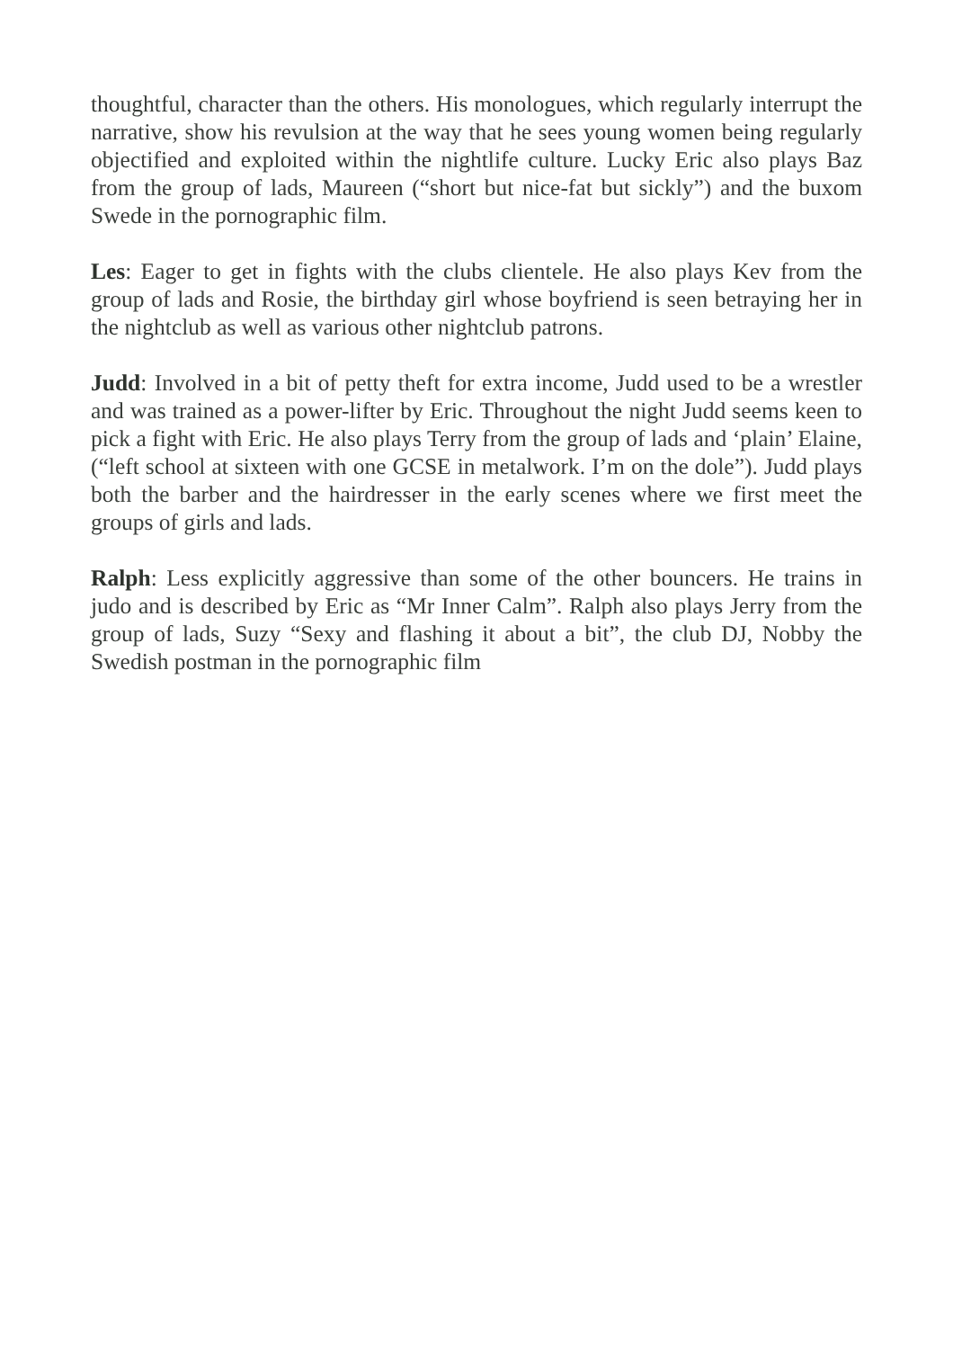thoughtful, character than the others. His monologues, which regularly interrupt the narrative, show his revulsion at the way that he sees young women being regularly objectified and exploited within the nightlife culture. Lucky Eric also plays Baz from the group of lads, Maureen (“short but nice-fat but sickly”) and the buxom Swede in the pornographic film.
Les: Eager to get in fights with the clubs clientele. He also plays Kev from the group of lads and Rosie, the birthday girl whose boyfriend is seen betraying her in the nightclub as well as various other nightclub patrons.
Judd: Involved in a bit of petty theft for extra income, Judd used to be a wrestler and was trained as a power-lifter by Eric. Throughout the night Judd seems keen to pick a fight with Eric. He also plays Terry from the group of lads and ‘plain’ Elaine, (“left school at sixteen with one GCSE in metalwork. I’m on the dole”). Judd plays both the barber and the hairdresser in the early scenes where we first meet the groups of girls and lads.
Ralph: Less explicitly aggressive than some of the other bouncers. He trains in judo and is described by Eric as “Mr Inner Calm”. Ralph also plays Jerry from the group of lads, Suzy “Sexy and flashing it about a bit”, the club DJ, Nobby the Swedish postman in the pornographic film